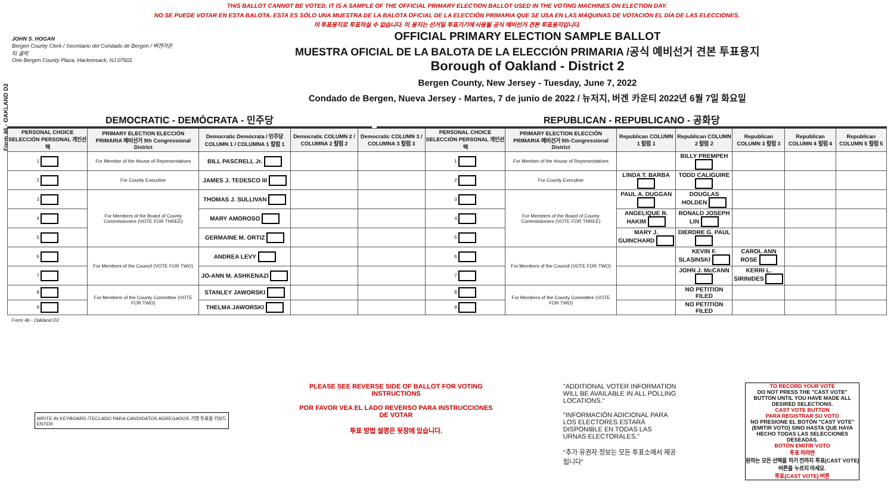Form 46 - OAKLAND D2
THIS BALLOT CANNOT BE VOTED. IT IS A SAMPLE OF THE OFFICIAL PRIMARY ELECTION BALLOT USED IN THE VOTING MACHINES ON ELECTION DAY.
NO SE PUEDE VOTAR EN ESTA BALOTA. ESTA ES SÓLO UNA MUESTRA DE LA BALOTA OFICIAL DE LA ELECCIÓN PRIMARIA QUE SE USA EN LAS MÁQUINAS DE VOTACIÓN EL DÍA DE LAS ELECCIONES.
이 투표용지로 투표하실 수 없습니다. 이 용지는 선거일 투표기기에 사용될 공식 예비선거 견본 투표용지입니다.
JOHN S. HOGAN
Bergen County Clerk / Secretario del Condado de Bergen / 버겐카운티 클럭
One Bergen County Plaza, Hackensack, NJ 07601
OFFICIAL PRIMARY ELECTION SAMPLE BALLOT
MUESTRA OFICIAL DE LA BALOTA DE LA ELECCIÓN PRIMARIA /공식 예비선거 견본 투표용지
Borough of Oakland - District 2
Bergen County, New Jersey - Tuesday, June 7, 2022
Condado de Bergen, Nueva Jersey - Martes, 7 de junio de 2022 / 뉴저지, 버겐 카운티 2022년 6월 7일 화요일
DEMOCRATIC - DEMÓCRATA - 민주당 REPUBLICAN - REPUBLICANO - 공화당
| PERSONAL CHOICE SELECCIÓN PERSONAL 개인선택 | PRIMARY ELECTION ELECCIÓN PRIMARIA 예비선거 9th Congressional District | Democratic Demócrata / 민주당 COLUMN 1 / COLUMNA 1 칼럼 1 | Democratic COLUMN 2 / COLUMNA 2 칼럼 2 | Democratic COLUMN 3 / COLUMNA 3 칼럼 3 | PERSONAL CHOICE SELECCIÓN PERSONAL 개인선택 | PRIMARY ELECTION ELECCIÓN PRIMARIA 예비선거 9th Congressional District | Republican COLUMN 1 칼럼 1 | Republican COLUMN 2 칼럼 2 | Republican COLUMN 3 칼럼 3 | Republican COLUMN 4 칼럼 4 | Republican COLUMN 5 칼럼 5 |
| --- | --- | --- | --- | --- | --- | --- | --- | --- | --- | --- | --- |
| 1 | For Member of the House of Representatives | BILL PASCRELL Jr. | | | 1 | For Member of the House of Representatives | | BILLY PREMPEH | | | |
| 2 | For County Executive | JAMES J. TEDESCO III | | | 2 | For County Executive | LINDA T. BARBA | TODD CALIGUIRE | | | |
| 3 | For Members of the Board of County Commissioners (VOTE FOR THREE) | THOMAS J. SULLIVAN | | | 3 | For Members of the Board of County Commissioners (VOTE FOR THREE) | PAUL A. DUGGAN | DOUGLAS HOLDEN | | | |
| 4 | | MARY AMOROSO | | | 4 | | ANGELIQUE R. HAKIM | RONALD JOSEPH LIN | | | |
| 5 | | GERMAINE M. ORTIZ | | | 5 | | MARY J. GUINCHARD | DIERDRE G. PAUL | | | |
| 6 | For Members of the Council (VOTE FOR TWO) | ANDREA LEVY | | | 6 | For Members of the Council (VOTE FOR TWO) | | KEVIN F. SLASINSKI | CAROL ANN ROSE | | |
| 7 | | JO-ANN M. ASHKENAZI | | | 7 | | | JOHN J. McCANN | KERRI L. SIRINIDES | | |
| 8 | For Members of the County Committee (VOTE FOR TWO) | STANLEY JAWORSKI | | | 8 | For Members of the County Committee (VOTE FOR TWO) | | NO PETITION FILED | | | |
| 9 | | THELMA JAWORSKI | | | 9 | | | NO PETITION FILED | | | |
Form 46 - Oakland D2
WRITE-IN KEYBOARD /TECLADO PARA CANDIDATOS AGREGADOS 기명 투표용 키보드
ENTER
PLEASE SEE REVERSE SIDE OF BALLOT FOR VOTING INSTRUCTIONS
POR FAVOR VEA EL LADO REVERSO PARA INSTRUCCIONES DE VOTAR
투표 방법 설명은 뒷장에 있습니다.
"ADDITIONAL VOTER INFORMATION WILL BE AVAILABLE IN ALL POLLING LOCATIONS."
"INFORMACIÓN ADICIONAL PARA LOS ELECTORES ESTARÁ DISPONIBLE EN TODAS LAS URNAS ELECTORALES."
"추가 유권자 정보는 모든 투표소에서 제공됩니다"
TO RECORD YOUR VOTE
DO NOT PRESS THE "CAST VOTE" BUTTON UNTIL YOU HAVE MADE ALL DESIRED SELECTIONS.
CAST VOTE BUTTON
PARA REGISTRAR SU VOTO
NO PRESIONE EL BOTÓN "CAST VOTE" (EMITIR VOTO) SINO HASTA QUE HAYA HECHO TODAS LAS SELECCIONES DESEADAS.
BOTÓN EMITIR VOTO
투표 하려면
원하는 모든 선택을 하기 전까지 투표(CAST VOTE)버튼을 누르지 마세요.
투표(CAST VOTE) 버튼